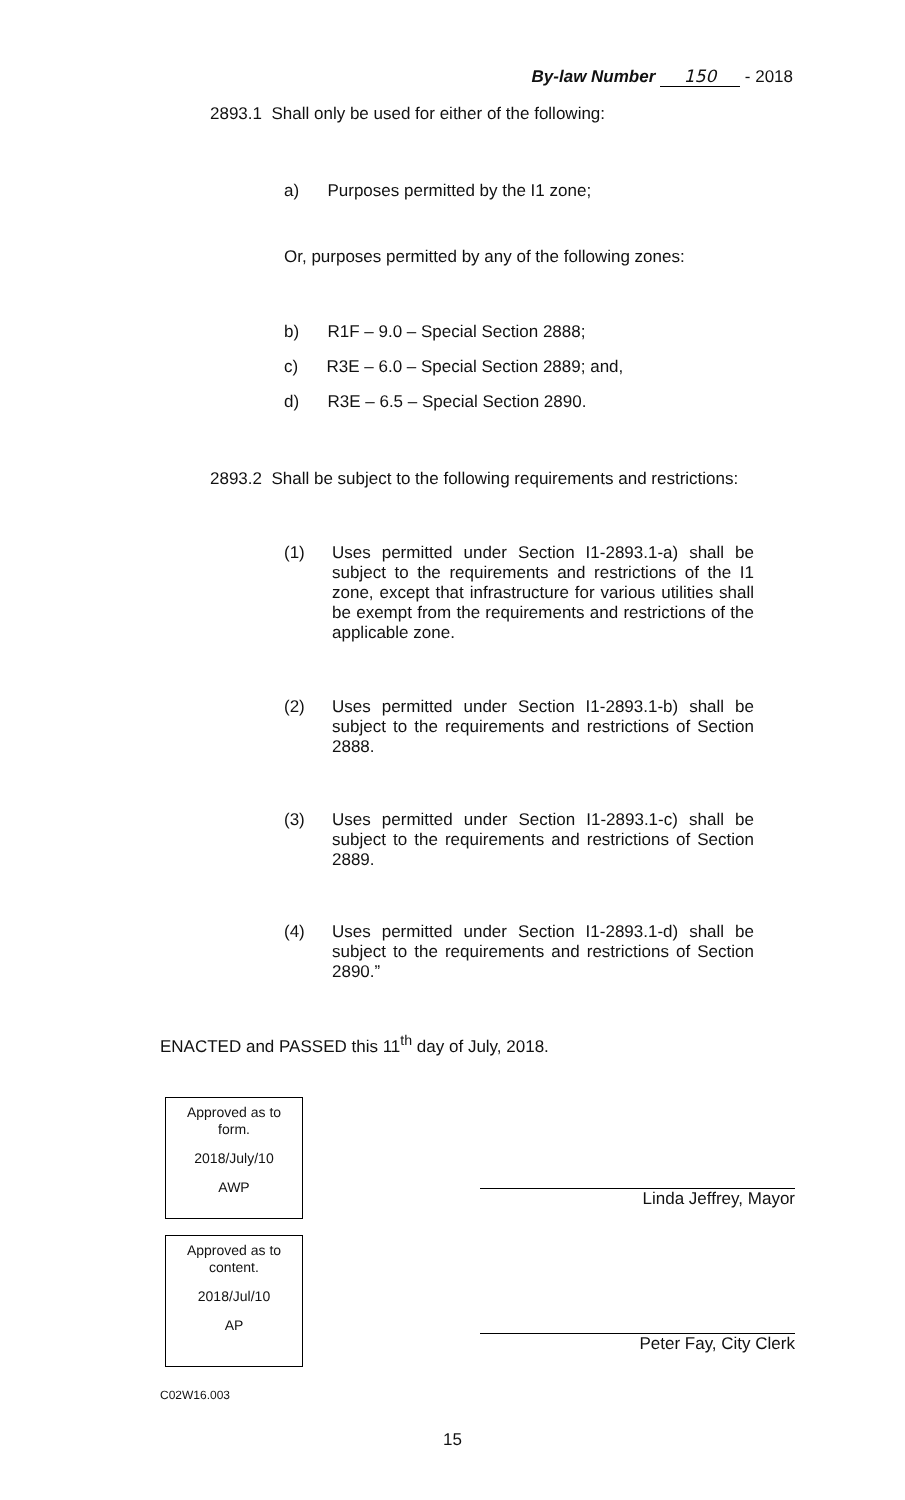By-law Number 150 - 2018
2893.1 Shall only be used for either of the following:
a) Purposes permitted by the I1 zone;
Or, purposes permitted by any of the following zones:
b) R1F – 9.0 – Special Section 2888;
c) R3E – 6.0 – Special Section 2889; and,
d) R3E – 6.5 – Special Section 2890.
2893.2 Shall be subject to the following requirements and restrictions:
(1) Uses permitted under Section I1-2893.1-a) shall be subject to the requirements and restrictions of the I1 zone, except that infrastructure for various utilities shall be exempt from the requirements and restrictions of the applicable zone.
(2) Uses permitted under Section I1-2893.1-b) shall be subject to the requirements and restrictions of Section 2888.
(3) Uses permitted under Section I1-2893.1-c) shall be subject to the requirements and restrictions of Section 2889.
(4) Uses permitted under Section I1-2893.1-d) shall be subject to the requirements and restrictions of Section 2890.”
ENACTED and PASSED this 11<sup>th</sup> day of July, 2018.
Approved as to
form.
2018/July/10
AWP
Approved as to
content.
2018/Jul/10
AP
Linda Jeffrey, Mayor
Peter Fay, City Clerk
C02W16.003
15